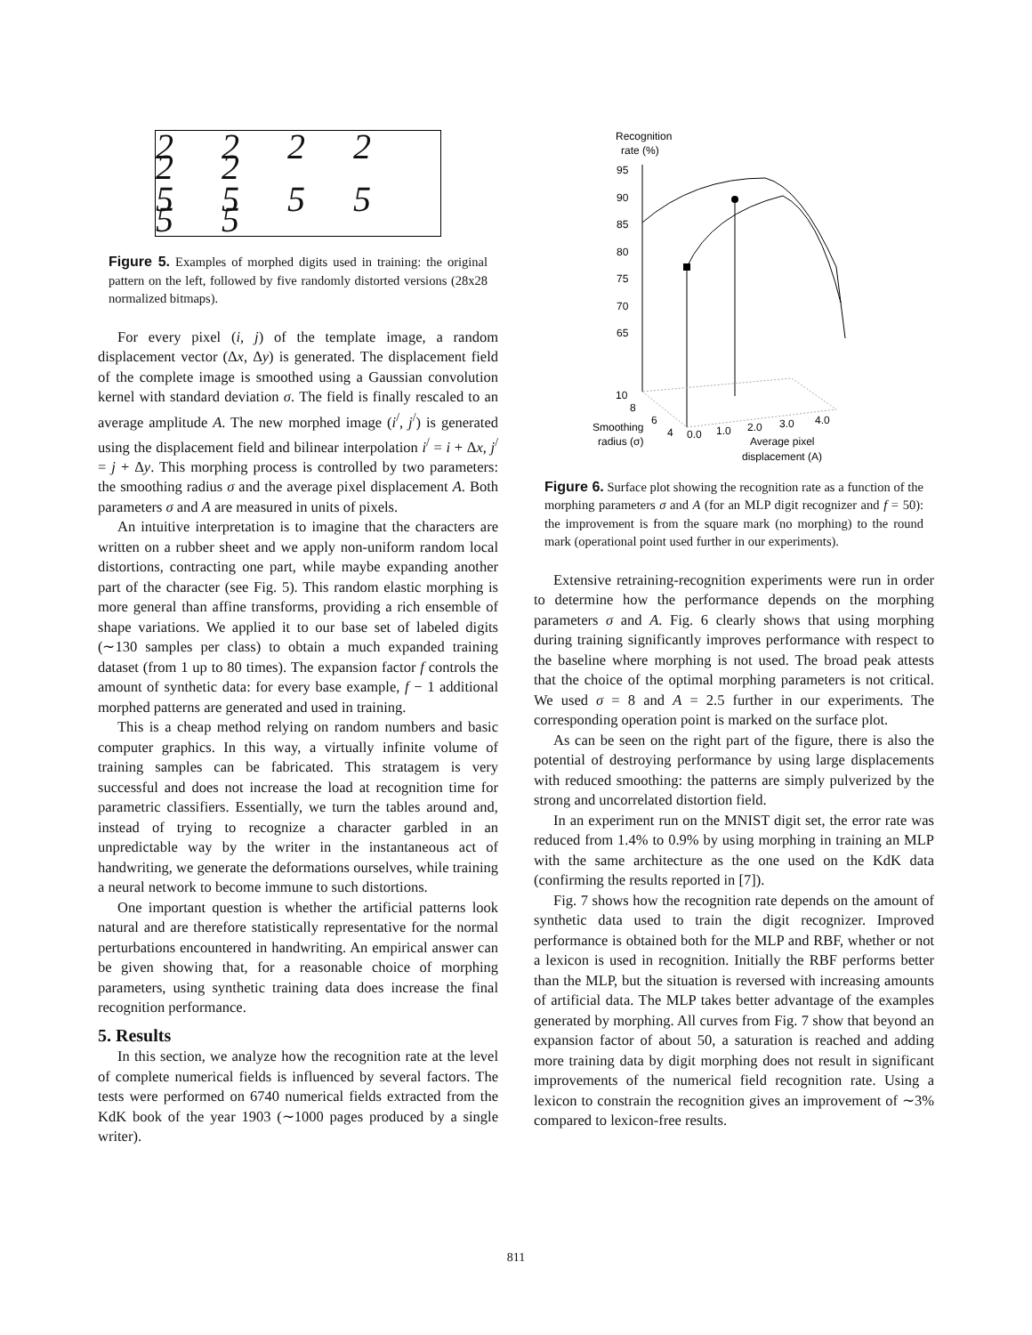2 2 2 2 2 2
5 5 5 5 5 5
Figure 5. Examples of morphed digits used in training: the original pattern on the left, followed by five randomly distorted versions (28x28 normalized bitmaps).
For every pixel (i, j) of the template image, a random displacement vector (Δx, Δy) is generated. The displacement field of the complete image is smoothed using a Gaussian convolution kernel with standard deviation σ. The field is finally rescaled to an average amplitude A. The new morphed image (i<sup>/</sup>, j<sup>/</sup>) is generated using the displacement field and bilinear interpolation i<sup>/</sup> = i + Δx, j<sup>/</sup> = j + Δy. This morphing process is controlled by two parameters: the smoothing radius σ and the average pixel displacement A. Both parameters σ and A are measured in units of pixels.
An intuitive interpretation is to imagine that the characters are written on a rubber sheet and we apply non-uniform random local distortions, contracting one part, while maybe expanding another part of the character (see Fig. 5). This random elastic morphing is more general than affine transforms, providing a rich ensemble of shape variations. We applied it to our base set of labeled digits (∼130 samples per class) to obtain a much expanded training dataset (from 1 up to 80 times). The expansion factor f controls the amount of synthetic data: for every base example, f − 1 additional morphed patterns are generated and used in training.
This is a cheap method relying on random numbers and basic computer graphics. In this way, a virtually infinite volume of training samples can be fabricated. This stratagem is very successful and does not increase the load at recognition time for parametric classifiers. Essentially, we turn the tables around and, instead of trying to recognize a character garbled in an unpredictable way by the writer in the instantaneous act of handwriting, we generate the deformations ourselves, while training a neural network to become immune to such distortions.
One important question is whether the artificial patterns look natural and are therefore statistically representative for the normal perturbations encountered in handwriting. An empirical answer can be given showing that, for a reasonable choice of morphing parameters, using synthetic training data does increase the final recognition performance.
5. Results
In this section, we analyze how the recognition rate at the level of complete numerical fields is influenced by several factors. The tests were performed on 6740 numerical fields extracted from the KdK book of the year 1903 (∼1000 pages produced by a single writer).
Recognition
rate (%)
95
90
85
80
75
70
65
10
8
6
4
Smoothing
radius (σ)
0.0
1.0
2.0
3.0
4.0
Average pixel
displacement (A)
Figure 6. Surface plot showing the recognition rate as a function of the morphing parameters σ and A (for an MLP digit recognizer and f = 50): the improvement is from the square mark (no morphing) to the round mark (operational point used further in our experiments).
Extensive retraining-recognition experiments were run in order to determine how the performance depends on the morphing parameters σ and A. Fig. 6 clearly shows that using morphing during training significantly improves performance with respect to the baseline where morphing is not used. The broad peak attests that the choice of the optimal morphing parameters is not critical. We used σ = 8 and A = 2.5 further in our experiments. The corresponding operation point is marked on the surface plot.
As can be seen on the right part of the figure, there is also the potential of destroying performance by using large displacements with reduced smoothing: the patterns are simply pulverized by the strong and uncorrelated distortion field.
In an experiment run on the MNIST digit set, the error rate was reduced from 1.4% to 0.9% by using morphing in training an MLP with the same architecture as the one used on the KdK data (confirming the results reported in [7]).
Fig. 7 shows how the recognition rate depends on the amount of synthetic data used to train the digit recognizer. Improved performance is obtained both for the MLP and RBF, whether or not a lexicon is used in recognition. Initially the RBF performs better than the MLP, but the situation is reversed with increasing amounts of artificial data. The MLP takes better advantage of the examples generated by morphing. All curves from Fig. 7 show that beyond an expansion factor of about 50, a saturation is reached and adding more training data by digit morphing does not result in significant improvements of the numerical field recognition rate. Using a lexicon to constrain the recognition gives an improvement of ∼3% compared to lexicon-free results.
811